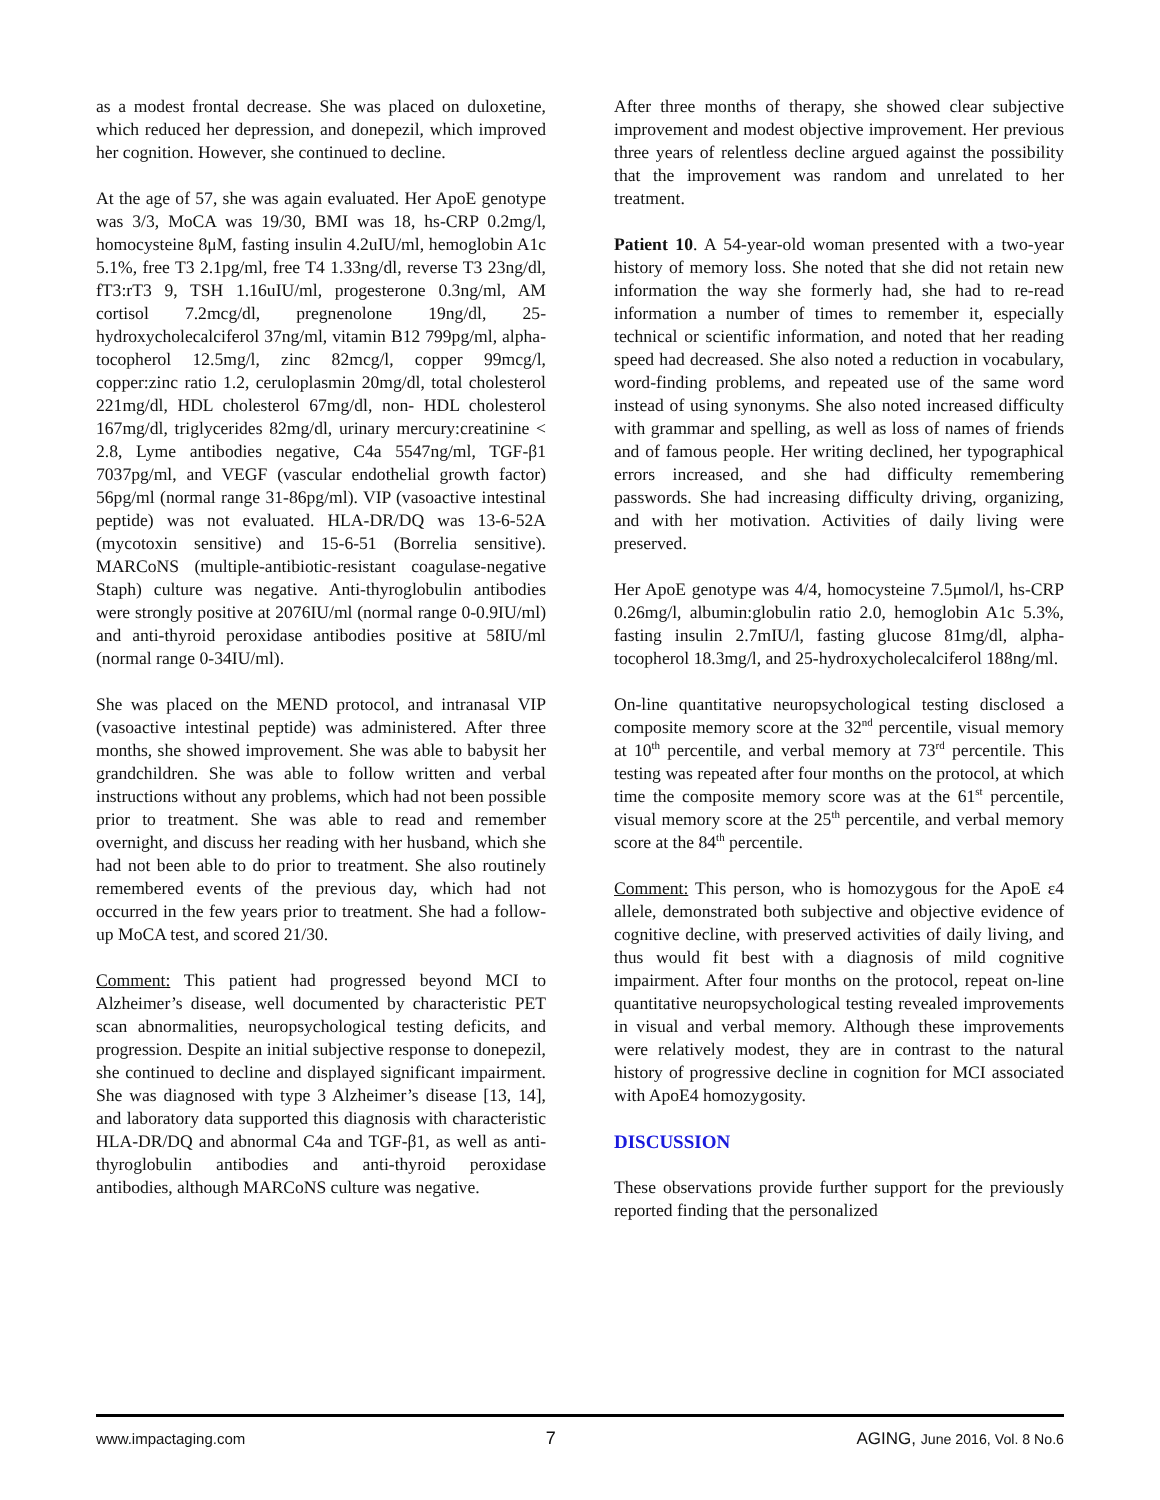as a modest frontal decrease. She was placed on duloxetine, which reduced her depression, and donepezil, which improved her cognition. However, she continued to decline.
At the age of 57, she was again evaluated. Her ApoE genotype was 3/3, MoCA was 19/30, BMI was 18, hs-CRP 0.2mg/l, homocysteine 8μM, fasting insulin 4.2uIU/ml, hemoglobin A1c 5.1%, free T3 2.1pg/ml, free T4 1.33ng/dl, reverse T3 23ng/dl, fT3:rT3 9, TSH 1.16uIU/ml, progesterone 0.3ng/ml, AM cortisol 7.2mcg/dl, pregnenolone 19ng/dl, 25-hydroxycholecalciferol 37ng/ml, vitamin B12 799pg/ml, alpha-tocopherol 12.5mg/l, zinc 82mcg/l, copper 99mcg/l, copper:zinc ratio 1.2, ceruloplasmin 20mg/dl, total cholesterol 221mg/dl, HDL cholesterol 67mg/dl, non- HDL cholesterol 167mg/dl, triglycerides 82mg/dl, urinary mercury:creatinine < 2.8, Lyme antibodies negative, C4a 5547ng/ml, TGF-β1 7037pg/ml, and VEGF (vascular endothelial growth factor) 56pg/ml (normal range 31-86pg/ml). VIP (vasoactive intestinal peptide) was not evaluated. HLA-DR/DQ was 13-6-52A (mycotoxin sensitive) and 15-6-51 (Borrelia sensitive). MARCoNS (multiple-antibiotic-resistant coagulase-negative Staph) culture was negative. Anti-thyroglobulin antibodies were strongly positive at 2076IU/ml (normal range 0-0.9IU/ml) and anti-thyroid peroxidase antibodies positive at 58IU/ml (normal range 0-34IU/ml).
She was placed on the MEND protocol, and intranasal VIP (vasoactive intestinal peptide) was administered. After three months, she showed improvement. She was able to babysit her grandchildren. She was able to follow written and verbal instructions without any problems, which had not been possible prior to treatment. She was able to read and remember overnight, and discuss her reading with her husband, which she had not been able to do prior to treatment. She also routinely remembered events of the previous day, which had not occurred in the few years prior to treatment. She had a follow-up MoCA test, and scored 21/30.
Comment: This patient had progressed beyond MCI to Alzheimer’s disease, well documented by characteristic PET scan abnormalities, neuropsychological testing deficits, and progression. Despite an initial subjective response to donepezil, she continued to decline and displayed significant impairment. She was diagnosed with type 3 Alzheimer’s disease [13, 14], and laboratory data supported this diagnosis with characteristic HLA-DR/DQ and abnormal C4a and TGF-β1, as well as anti-thyroglobulin antibodies and anti-thyroid peroxidase antibodies, although MARCoNS culture was negative.
After three months of therapy, she showed clear subjective improvement and modest objective improvement. Her previous three years of relentless decline argued against the possibility that the improvement was random and unrelated to her treatment.
Patient 10. A 54-year-old woman presented with a two-year history of memory loss. She noted that she did not retain new information the way she formerly had, she had to re-read information a number of times to remember it, especially technical or scientific information, and noted that her reading speed had decreased. She also noted a reduction in vocabulary, word-finding problems, and repeated use of the same word instead of using synonyms. She also noted increased difficulty with grammar and spelling, as well as loss of names of friends and of famous people. Her writing declined, her typographical errors increased, and she had difficulty remembering passwords. She had increasing difficulty driving, organizing, and with her motivation. Activities of daily living were preserved.
Her ApoE genotype was 4/4, homocysteine 7.5μmol/l, hs-CRP 0.26mg/l, albumin:globulin ratio 2.0, hemoglobin A1c 5.3%, fasting insulin 2.7mIU/l, fasting glucose 81mg/dl, alpha-tocopherol 18.3mg/l, and 25-hydroxycholecalciferol 188ng/ml.
On-line quantitative neuropsychological testing disclosed a composite memory score at the 32<sup>nd</sup> percentile, visual memory at 10<sup>th</sup> percentile, and verbal memory at 73<sup>rd</sup> percentile. This testing was repeated after four months on the protocol, at which time the composite memory score was at the 61<sup>st</sup> percentile, visual memory score at the 25<sup>th</sup> percentile, and verbal memory score at the 84<sup>th</sup> percentile.
Comment: This person, who is homozygous for the ApoE ε4 allele, demonstrated both subjective and objective evidence of cognitive decline, with preserved activities of daily living, and thus would fit best with a diagnosis of mild cognitive impairment. After four months on the protocol, repeat on-line quantitative neuropsychological testing revealed improvements in visual and verbal memory. Although these improvements were relatively modest, they are in contrast to the natural history of progressive decline in cognition for MCI associated with ApoE4 homozygosity.
DISCUSSION
These observations provide further support for the previously reported finding that the personalized
www.impactaging.com 7 AGING, June 2016, Vol. 8 No.6